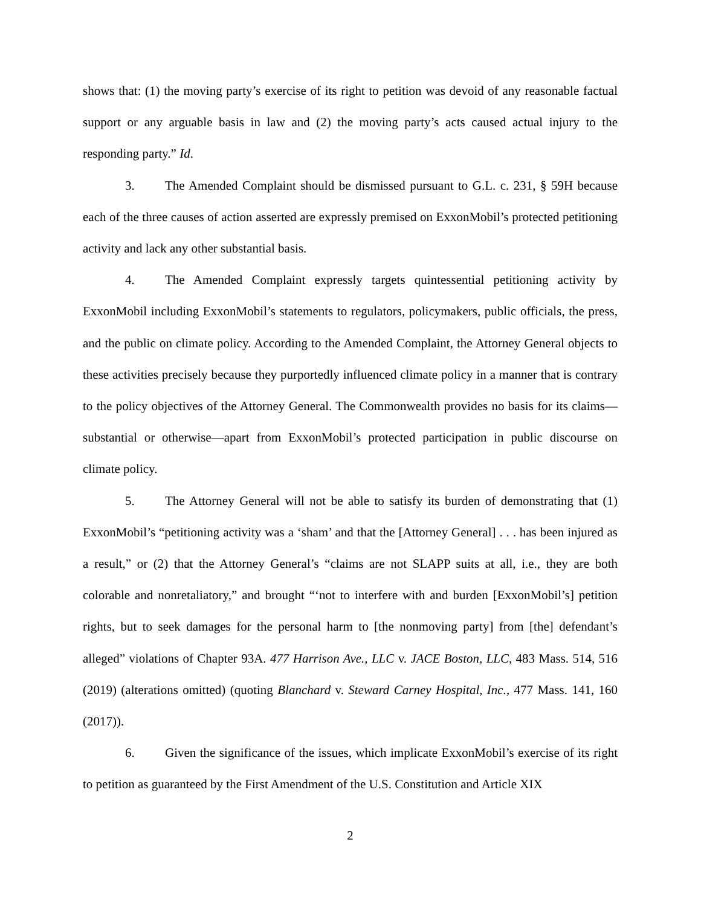shows that: (1) the moving party’s exercise of its right to petition was devoid of any reasonable factual support or any arguable basis in law and (2) the moving party’s acts caused actual injury to the responding party.” Id.
3. The Amended Complaint should be dismissed pursuant to G.L. c. 231, § 59H because each of the three causes of action asserted are expressly premised on ExxonMobil’s protected petitioning activity and lack any other substantial basis.
4. The Amended Complaint expressly targets quintessential petitioning activity by ExxonMobil including ExxonMobil’s statements to regulators, policymakers, public officials, the press, and the public on climate policy. According to the Amended Complaint, the Attorney General objects to these activities precisely because they purportedly influenced climate policy in a manner that is contrary to the policy objectives of the Attorney General. The Commonwealth provides no basis for its claims—substantial or otherwise—apart from ExxonMobil’s protected participation in public discourse on climate policy.
5. The Attorney General will not be able to satisfy its burden of demonstrating that (1) ExxonMobil’s “petitioning activity was a ‘sham’ and that the [Attorney General] . . . has been injured as a result,” or (2) that the Attorney General’s “claims are not SLAPP suits at all, i.e., they are both colorable and nonretaliatory,” and brought “‘not to interfere with and burden [ExxonMobil’s] petition rights, but to seek damages for the personal harm to [the nonmoving party] from [the] defendant’s alleged” violations of Chapter 93A. 477 Harrison Ave., LLC v. JACE Boston, LLC, 483 Mass. 514, 516 (2019) (alterations omitted) (quoting Blanchard v. Steward Carney Hospital, Inc., 477 Mass. 141, 160 (2017)).
6. Given the significance of the issues, which implicate ExxonMobil’s exercise of its right to petition as guaranteed by the First Amendment of the U.S. Constitution and Article XIX
2